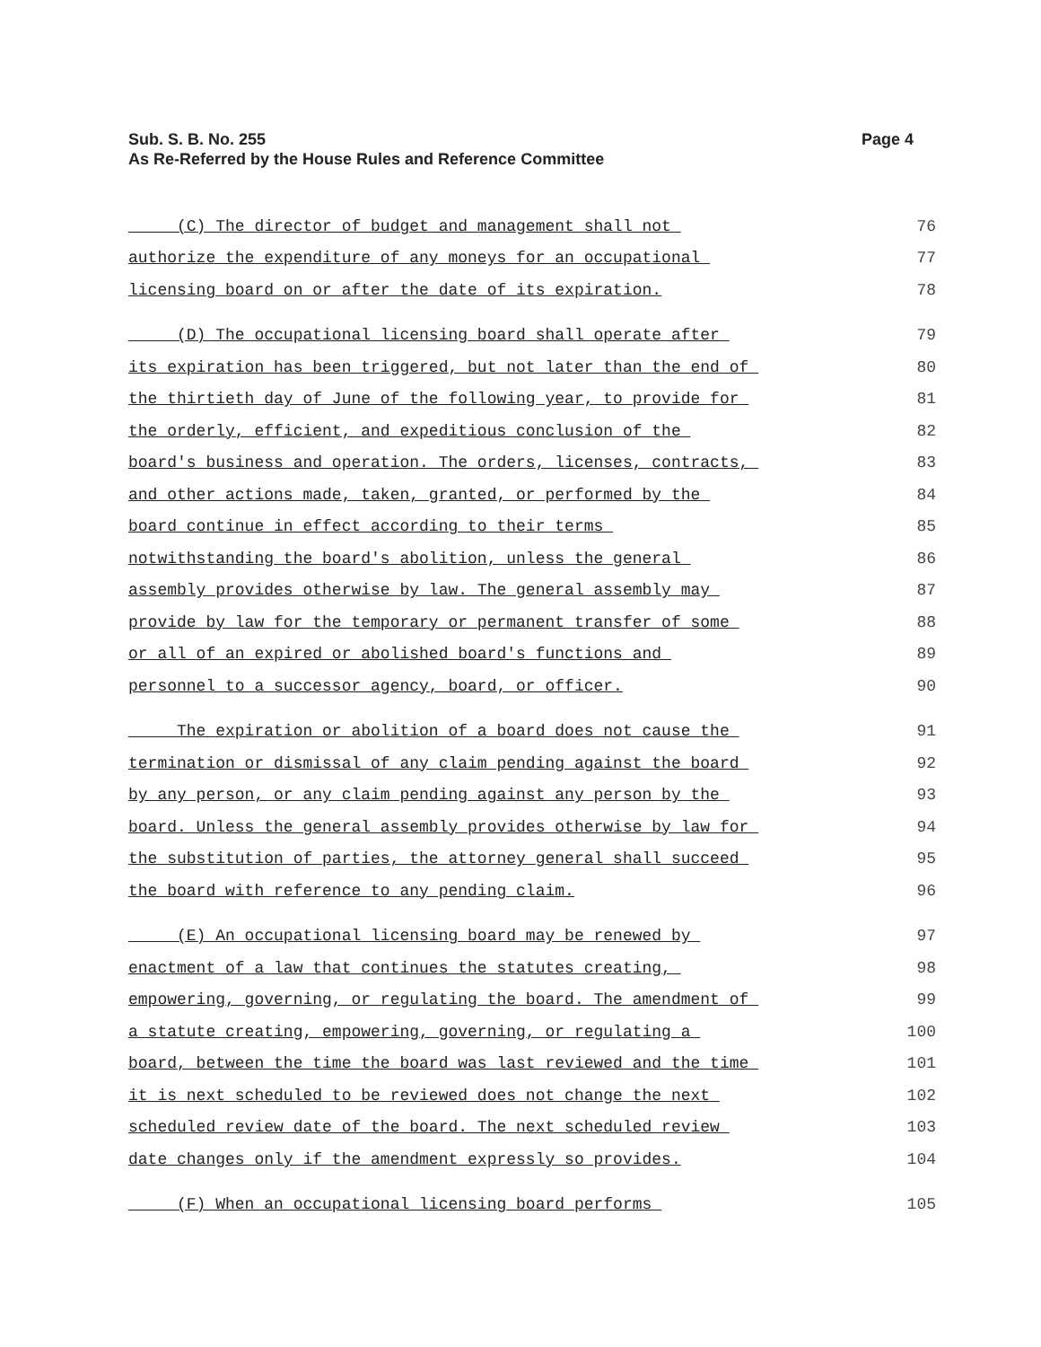Page 4 Sub. S. B. No. 255
As Re-Referred by the House Rules and Reference Committee
(C) The director of budget and management shall not 76
authorize the expenditure of any moneys for an occupational 77
licensing board on or after the date of its expiration. 78
(D) The occupational licensing board shall operate after 79
its expiration has been triggered, but not later than the end of 80
the thirtieth day of June of the following year, to provide for 81
the orderly, efficient, and expeditious conclusion of the 82
board's business and operation. The orders, licenses, contracts, 83
and other actions made, taken, granted, or performed by the 84
board continue in effect according to their terms 85
notwithstanding the board's abolition, unless the general 86
assembly provides otherwise by law. The general assembly may 87
provide by law for the temporary or permanent transfer of some 88
or all of an expired or abolished board's functions and 89
personnel to a successor agency, board, or officer. 90
The expiration or abolition of a board does not cause the 91
termination or dismissal of any claim pending against the board 92
by any person, or any claim pending against any person by the 93
board. Unless the general assembly provides otherwise by law for 94
the substitution of parties, the attorney general shall succeed 95
the board with reference to any pending claim. 96
(E) An occupational licensing board may be renewed by 97
enactment of a law that continues the statutes creating, 98
empowering, governing, or regulating the board. The amendment of 99
a statute creating, empowering, governing, or regulating a 100
board, between the time the board was last reviewed and the time 101
it is next scheduled to be reviewed does not change the next 102
scheduled review date of the board. The next scheduled review 103
date changes only if the amendment expressly so provides. 104
(F) When an occupational licensing board performs 105